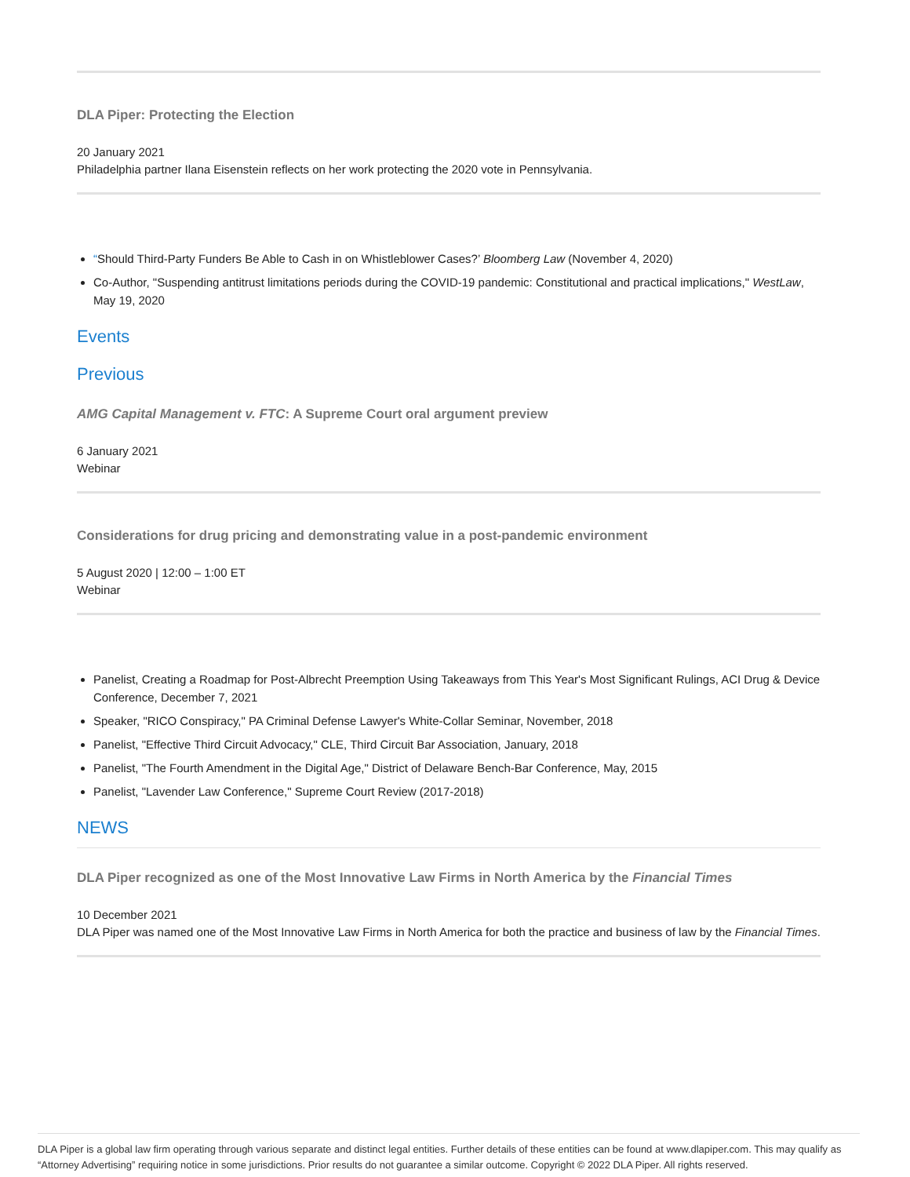DLA Piper: Protecting the Election
20 January 2021
Philadelphia partner Ilana Eisenstein reflects on her work protecting the 2020 vote in Pennsylvania.
“Should Third-Party Funders Be Able to Cash in on Whistleblower Cases?’ Bloomberg Law (November 4, 2020)
Co-Author, "Suspending antitrust limitations periods during the COVID-19 pandemic: Constitutional and practical implications," WestLaw, May 19, 2020
Events
Previous
AMG Capital Management v. FTC: A Supreme Court oral argument preview
6 January 2021
Webinar
Considerations for drug pricing and demonstrating value in a post-pandemic environment
5 August 2020 | 12:00 – 1:00 ET
Webinar
Panelist, Creating a Roadmap for Post-Albrecht Preemption Using Takeaways from This Year's Most Significant Rulings, ACI Drug & Device Conference, December 7, 2021
Speaker, "RICO Conspiracy," PA Criminal Defense Lawyer's White-Collar Seminar, November, 2018
Panelist, "Effective Third Circuit Advocacy," CLE, Third Circuit Bar Association, January, 2018
Panelist, "The Fourth Amendment in the Digital Age," District of Delaware Bench-Bar Conference, May, 2015
Panelist, "Lavender Law Conference," Supreme Court Review (2017-2018)
NEWS
DLA Piper recognized as one of the Most Innovative Law Firms in North America by the Financial Times
10 December 2021
DLA Piper was named one of the Most Innovative Law Firms in North America for both the practice and business of law by the Financial Times.
DLA Piper is a global law firm operating through various separate and distinct legal entities. Further details of these entities can be found at www.dlapiper.com. This may qualify as “Attorney Advertising” requiring notice in some jurisdictions. Prior results do not guarantee a similar outcome. Copyright © 2022 DLA Piper. All rights reserved.